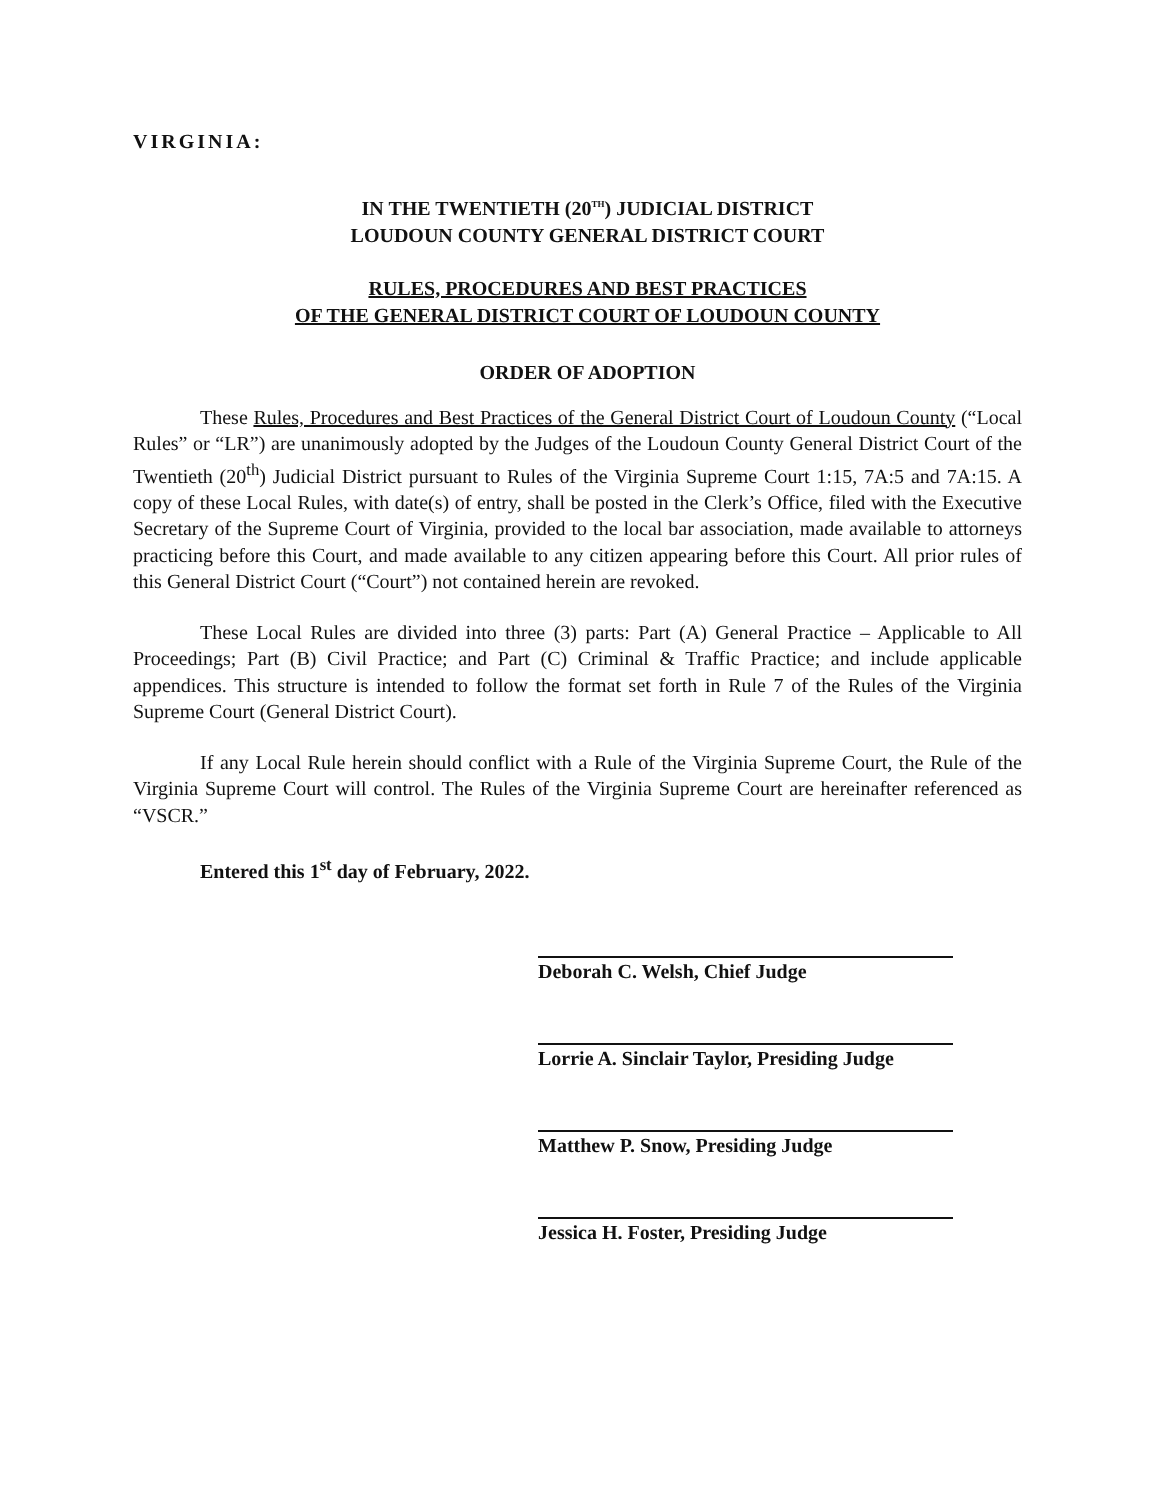VIRGINIA:
IN THE TWENTIETH (20<sup>TH</sup>) JUDICIAL DISTRICT
LOUDOUN COUNTY GENERAL DISTRICT COURT
RULES, PROCEDURES AND BEST PRACTICES
OF THE GENERAL DISTRICT COURT OF LOUDOUN COUNTY
ORDER OF ADOPTION
These Rules, Procedures and Best Practices of the General District Court of Loudoun County (“Local Rules” or “LR”) are unanimously adopted by the Judges of the Loudoun County General District Court of the Twentieth (20<sup>th</sup>) Judicial District pursuant to Rules of the Virginia Supreme Court 1:15, 7A:5 and 7A:15. A copy of these Local Rules, with date(s) of entry, shall be posted in the Clerk’s Office, filed with the Executive Secretary of the Supreme Court of Virginia, provided to the local bar association, made available to attorneys practicing before this Court, and made available to any citizen appearing before this Court. All prior rules of this General District Court (“Court”) not contained herein are revoked.
These Local Rules are divided into three (3) parts: Part (A) General Practice – Applicable to All Proceedings; Part (B) Civil Practice; and Part (C) Criminal & Traffic Practice; and include applicable appendices. This structure is intended to follow the format set forth in Rule 7 of the Rules of the Virginia Supreme Court (General District Court).
If any Local Rule herein should conflict with a Rule of the Virginia Supreme Court, the Rule of the Virginia Supreme Court will control. The Rules of the Virginia Supreme Court are hereinafter referenced as “VSCR.”
Entered this 1<sup>st</sup> day of February, 2022.
Deborah C. Welsh, Chief Judge
Lorrie A. Sinclair Taylor, Presiding Judge
Matthew P. Snow, Presiding Judge
Jessica H. Foster, Presiding Judge